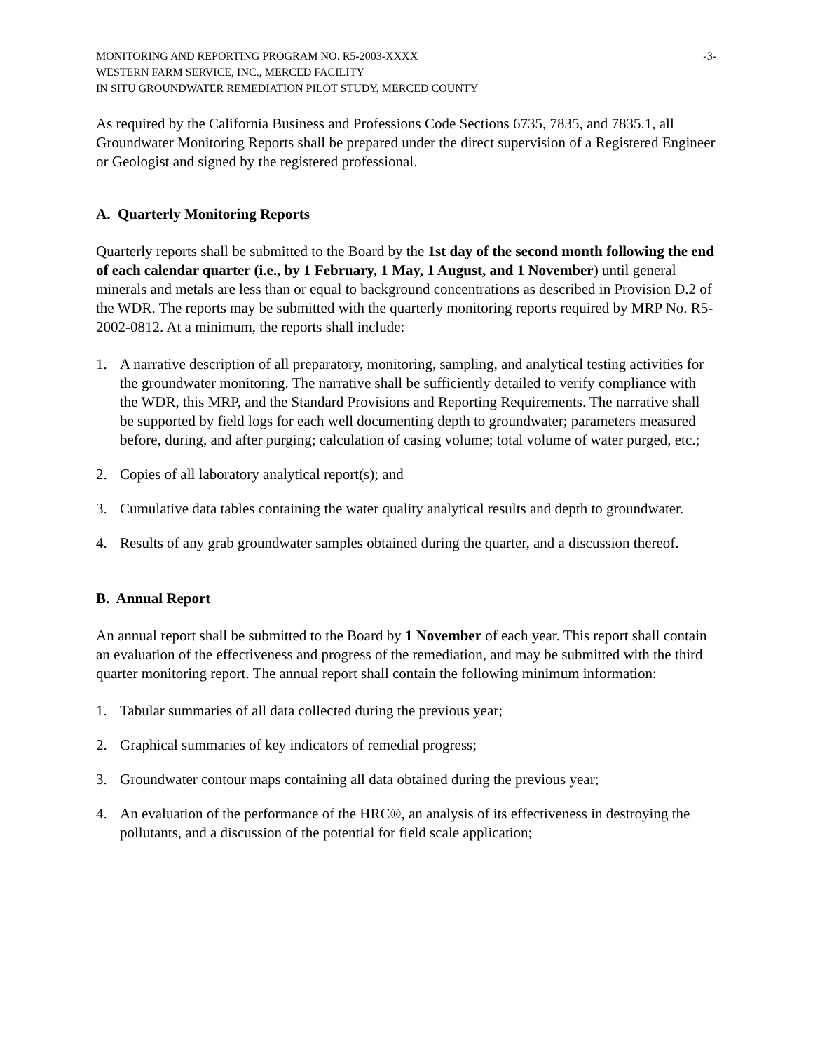MONITORING AND REPORTING PROGRAM NO. R5-2003-XXXX -3-
WESTERN FARM SERVICE, INC., MERCED FACILITY
IN SITU GROUNDWATER REMEDIATION PILOT STUDY, MERCED COUNTY
As required by the California Business and Professions Code Sections 6735, 7835, and 7835.1, all Groundwater Monitoring Reports shall be prepared under the direct supervision of a Registered Engineer or Geologist and signed by the registered professional.
A. Quarterly Monitoring Reports
Quarterly reports shall be submitted to the Board by the 1st day of the second month following the end of each calendar quarter (i.e., by 1 February, 1 May, 1 August, and 1 November) until general minerals and metals are less than or equal to background concentrations as described in Provision D.2 of the WDR. The reports may be submitted with the quarterly monitoring reports required by MRP No. R5-2002-0812. At a minimum, the reports shall include:
1. A narrative description of all preparatory, monitoring, sampling, and analytical testing activities for the groundwater monitoring. The narrative shall be sufficiently detailed to verify compliance with the WDR, this MRP, and the Standard Provisions and Reporting Requirements. The narrative shall be supported by field logs for each well documenting depth to groundwater; parameters measured before, during, and after purging; calculation of casing volume; total volume of water purged, etc.;
2. Copies of all laboratory analytical report(s); and
3. Cumulative data tables containing the water quality analytical results and depth to groundwater.
4. Results of any grab groundwater samples obtained during the quarter, and a discussion thereof.
B. Annual Report
An annual report shall be submitted to the Board by 1 November of each year. This report shall contain an evaluation of the effectiveness and progress of the remediation, and may be submitted with the third quarter monitoring report. The annual report shall contain the following minimum information:
1. Tabular summaries of all data collected during the previous year;
2. Graphical summaries of key indicators of remedial progress;
3. Groundwater contour maps containing all data obtained during the previous year;
4. An evaluation of the performance of the HRC®, an analysis of its effectiveness in destroying the pollutants, and a discussion of the potential for field scale application;